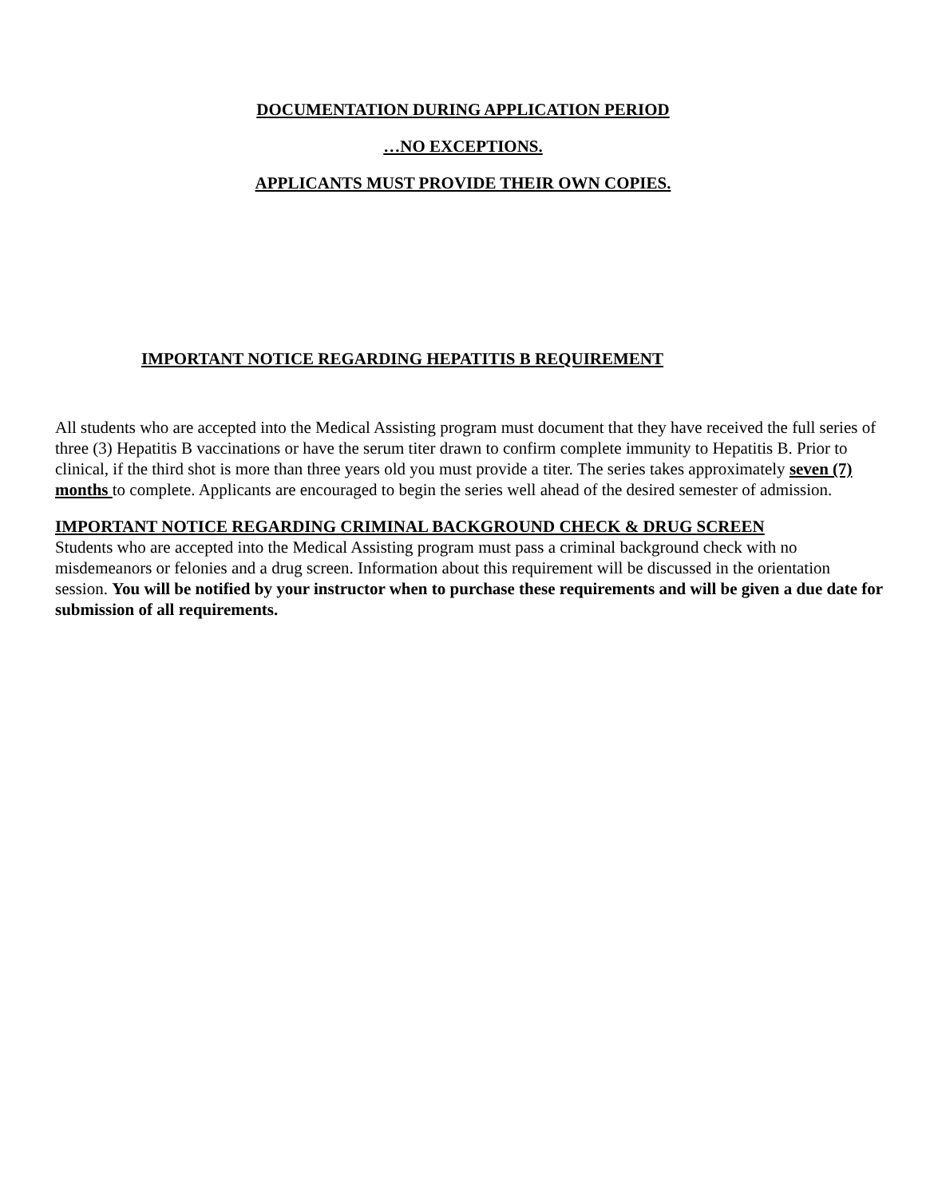DOCUMENTATION DURING APPLICATION PERIOD
…NO EXCEPTIONS.
APPLICANTS MUST PROVIDE THEIR OWN COPIES.
IMPORTANT NOTICE REGARDING HEPATITIS B REQUIREMENT
All students who are accepted into the Medical Assisting program must document that they have received the full series of three (3) Hepatitis B vaccinations or have the serum titer drawn to confirm complete immunity to Hepatitis B. Prior to clinical, if the third shot is more than three years old you must provide a titer. The series takes approximately seven (7) months to complete. Applicants are encouraged to begin the series well ahead of the desired semester of admission.
IMPORTANT NOTICE REGARDING CRIMINAL BACKGROUND CHECK & DRUG SCREEN
Students who are accepted into the Medical Assisting program must pass a criminal background check with no misdemeanors or felonies and a drug screen. Information about this requirement will be discussed in the orientation session. You will be notified by your instructor when to purchase these requirements and will be given a due date for submission of all requirements.